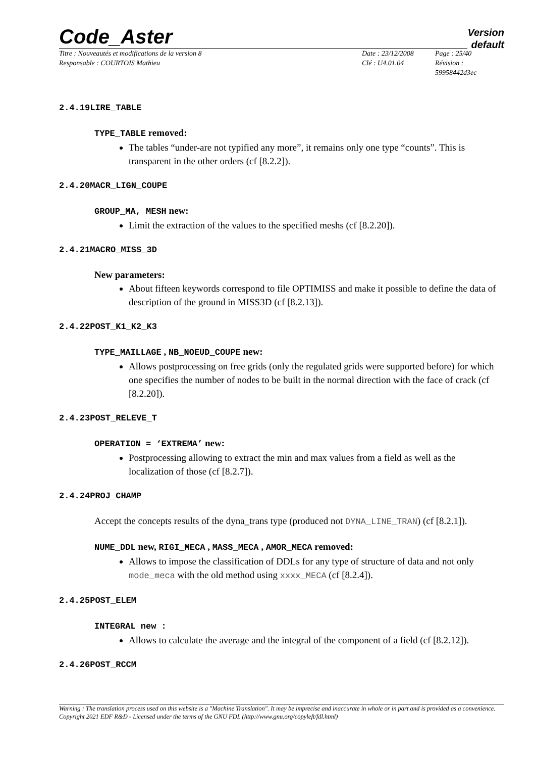Code_Aster
Version
default
Titre : Nouveautés et modifications de la version 8
Responsable : COURTOIS Mathieu
Date : 23/12/2008
Clé : U4.01.04
Page : 25/40
Révision :
59958442d3ec
2.4.19LIRE_TABLE
TYPE_TABLE removed:
The tables “under-are not typified any more”, it remains only one type “counts”. This is transparent in the other orders (cf [8.2.2]).
2.4.20MACR_LIGN_COUPE
GROUP_MA, MESH new:
Limit the extraction of the values to the specified meshs (cf [8.2.20]).
2.4.21MACRO_MISS_3D
New parameters:
About fifteen keywords correspond to file OPTIMISS and make it possible to define the data of description of the ground in MISS3D (cf [8.2.13]).
2.4.22POST_K1_K2_K3
TYPE_MAILLAGE , NB_NOEUD_COUPE new:
Allows postprocessing on free grids (only the regulated grids were supported before) for which one specifies the number of nodes to be built in the normal direction with the face of crack (cf [8.2.20]).
2.4.23POST_RELEVE_T
OPERATION = ‘EXTREMA’ new:
Postprocessing allowing to extract the min and max values from a field as well as the localization of those (cf [8.2.7]).
2.4.24PROJ_CHAMP
Accept the concepts results of the dyna_trans type (produced not DYNA_LINE_TRAN) (cf [8.2.1]).
NUME_DDL new, RIGI_MECA , MASS_MECA , AMOR_MECA removed:
Allows to impose the classification of DDLs for any type of structure of data and not only mode_meca with the old method using xxxx_MECA (cf [8.2.4]).
2.4.25POST_ELEM
INTEGRAL new :
Allows to calculate the average and the integral of the component of a field (cf [8.2.12]).
2.4.26POST_RCCM
Warning : The translation process used on this website is a "Machine Translation". It may be imprecise and inaccurate in whole or in part and is provided as a convenience.
Copyright 2021 EDF R&D - Licensed under the terms of the GNU FDL (http://www.gnu.org/copyleft/fdl.html)